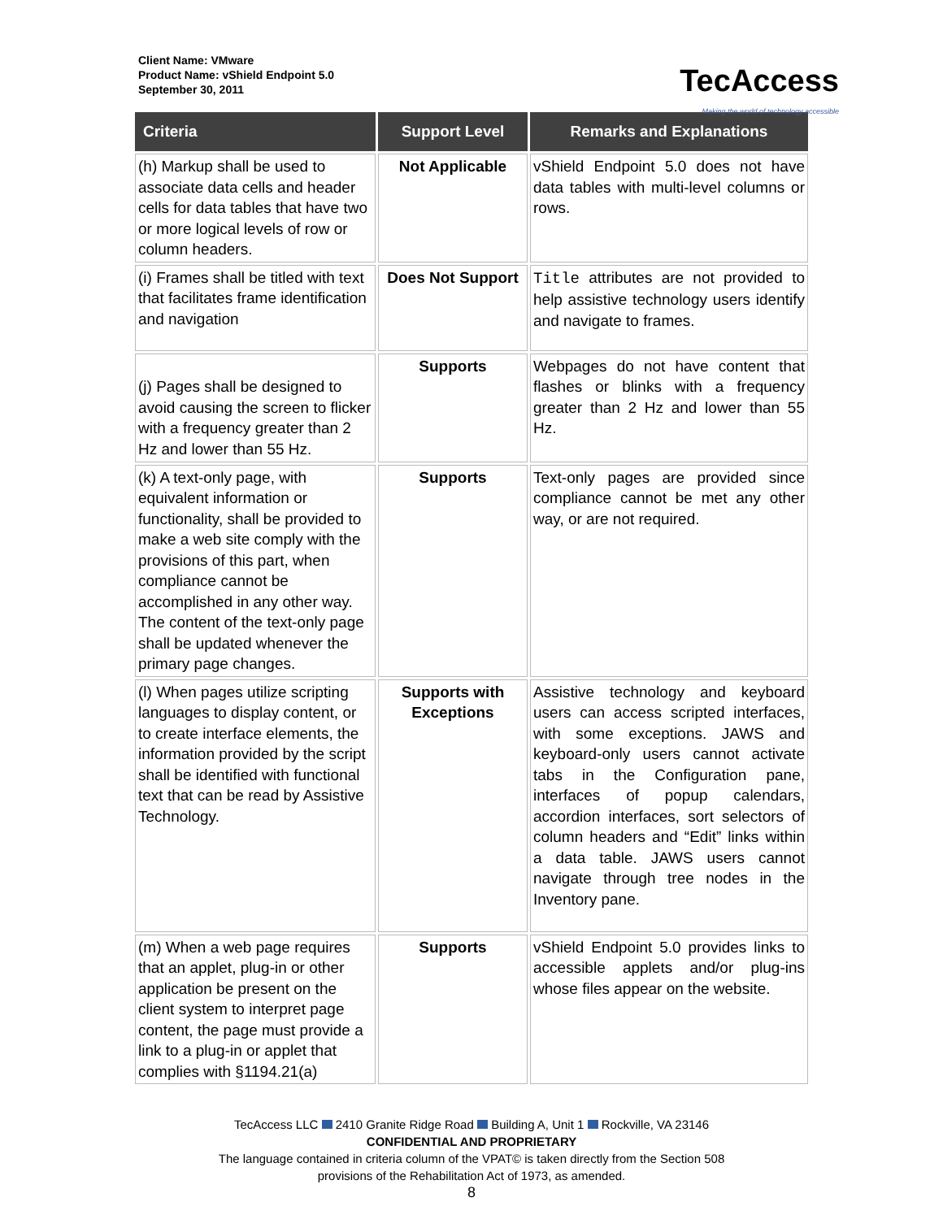Client Name: VMware
Product Name: vShield Endpoint 5.0
September 30, 2011
TecAccess
Making the world of technology accessible
| Criteria | Support Level | Remarks and Explanations |
| --- | --- | --- |
| (h) Markup shall be used to associate data cells and header cells for data tables that have two or more logical levels of row or column headers. | Not Applicable | vShield Endpoint 5.0 does not have data tables with multi-level columns or rows. |
| (i) Frames shall be titled with text that facilitates frame identification and navigation | Does Not Support | Title attributes are not provided to help assistive technology users identify and navigate to frames. |
| (j) Pages shall be designed to avoid causing the screen to flicker with a frequency greater than 2 Hz and lower than 55 Hz. | Supports | Webpages do not have content that flashes or blinks with a frequency greater than 2 Hz and lower than 55 Hz. |
| (k) A text-only page, with equivalent information or functionality, shall be provided to make a web site comply with the provisions of this part, when compliance cannot be accomplished in any other way. The content of the text-only page shall be updated whenever the primary page changes. | Supports | Text-only pages are provided since compliance cannot be met any other way, or are not required. |
| (l) When pages utilize scripting languages to display content, or to create interface elements, the information provided by the script shall be identified with functional text that can be read by Assistive Technology. | Supports with Exceptions | Assistive technology and keyboard users can access scripted interfaces, with some exceptions. JAWS and keyboard-only users cannot activate tabs in the Configuration pane, interfaces of popup calendars, accordion interfaces, sort selectors of column headers and “Edit” links within a data table. JAWS users cannot navigate through tree nodes in the Inventory pane. |
| (m) When a web page requires that an applet, plug-in or other application be present on the client system to interpret page content, the page must provide a link to a plug-in or applet that complies with §1194.21(a) | Supports | vShield Endpoint 5.0 provides links to accessible applets and/or plug-ins whose files appear on the website. |
TecAccess LLC 2410 Granite Ridge Road Building A, Unit 1 Rockville, VA 23146
CONFIDENTIAL AND PROPRIETARY
The language contained in criteria column of the VPAT© is taken directly from the Section 508
provisions of the Rehabilitation Act of 1973, as amended.
8